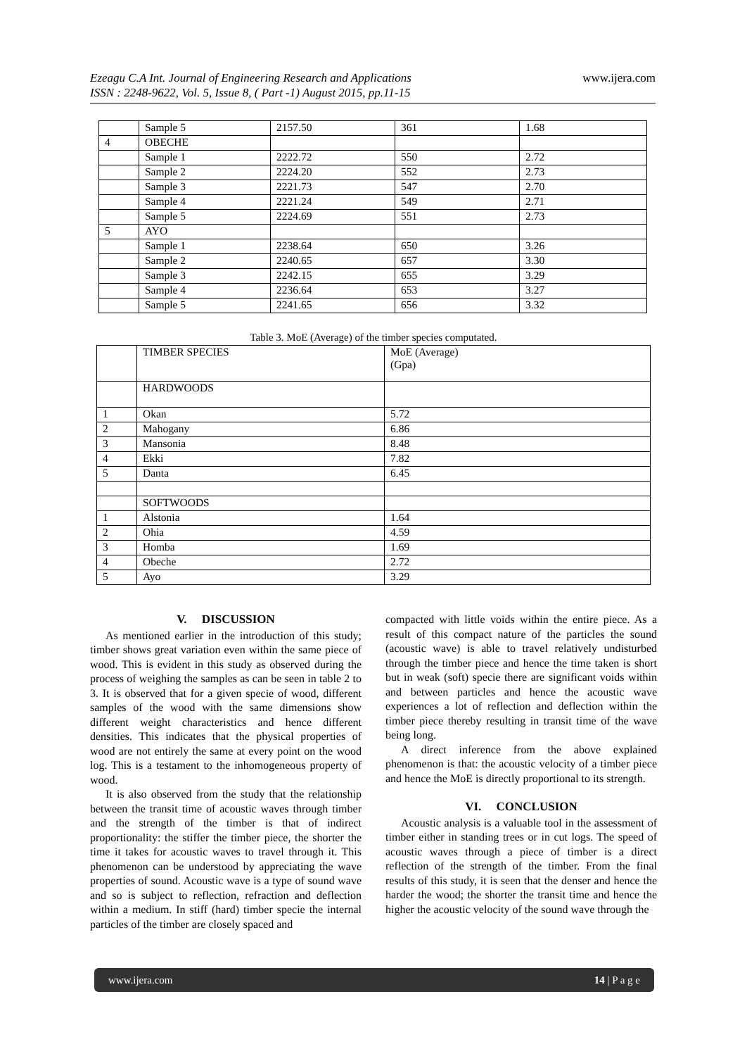www.ijera.com
Ezeagu C.A Int. Journal of Engineering Research and Applications
ISSN : 2248-9622, Vol. 5, Issue 8, ( Part -1) August 2015, pp.11-15
| | Sample 5 | 2157.50 | 361 | 1.68 |
| 4 | OBECHE | | | |
| | Sample 1 | 2222.72 | 550 | 2.72 |
| | Sample 2 | 2224.20 | 552 | 2.73 |
| | Sample 3 | 2221.73 | 547 | 2.70 |
| | Sample 4 | 2221.24 | 549 | 2.71 |
| | Sample 5 | 2224.69 | 551 | 2.73 |
| 5 | AYO | | | |
| | Sample 1 | 2238.64 | 650 | 3.26 |
| | Sample 2 | 2240.65 | 657 | 3.30 |
| | Sample 3 | 2242.15 | 655 | 3.29 |
| | Sample 4 | 2236.64 | 653 | 3.27 |
| | Sample 5 | 2241.65 | 656 | 3.32 |
Table 3. MoE (Average) of the timber species computated.
| | TIMBER SPECIES | MoE (Average) (Gpa) |
| | HARDWOODS | |
| 1 | Okan | 5.72 |
| 2 | Mahogany | 6.86 |
| 3 | Mansonia | 8.48 |
| 4 | Ekki | 7.82 |
| 5 | Danta | 6.45 |
| | SOFTWOODS | |
| 1 | Alstonia | 1.64 |
| 2 | Ohia | 4.59 |
| 3 | Homba | 1.69 |
| 4 | Obeche | 2.72 |
| 5 | Ayo | 3.29 |
V. DISCUSSION
As mentioned earlier in the introduction of this study; timber shows great variation even within the same piece of wood. This is evident in this study as observed during the process of weighing the samples as can be seen in table 2 to 3. It is observed that for a given specie of wood, different samples of the wood with the same dimensions show different weight characteristics and hence different densities. This indicates that the physical properties of wood are not entirely the same at every point on the wood log. This is a testament to the inhomogeneous property of wood.
It is also observed from the study that the relationship between the transit time of acoustic waves through timber and the strength of the timber is that of indirect proportionality: the stiffer the timber piece, the shorter the time it takes for acoustic waves to travel through it. This phenomenon can be understood by appreciating the wave properties of sound. Acoustic wave is a type of sound wave and so is subject to reflection, refraction and deflection within a medium. In stiff (hard) timber specie the internal particles of the timber are closely spaced and
compacted with little voids within the entire piece. As a result of this compact nature of the particles the sound (acoustic wave) is able to travel relatively undisturbed through the timber piece and hence the time taken is short but in weak (soft) specie there are significant voids within and between particles and hence the acoustic wave experiences a lot of reflection and deflection within the timber piece thereby resulting in transit time of the wave being long.
A direct inference from the above explained phenomenon is that: the acoustic velocity of a timber piece and hence the MoE is directly proportional to its strength.
VI. CONCLUSION
Acoustic analysis is a valuable tool in the assessment of timber either in standing trees or in cut logs. The speed of acoustic waves through a piece of timber is a direct reflection of the strength of the timber. From the final results of this study, it is seen that the denser and hence the harder the wood; the shorter the transit time and hence the higher the acoustic velocity of the sound wave through the
www.ijera.com 14 | P a g e